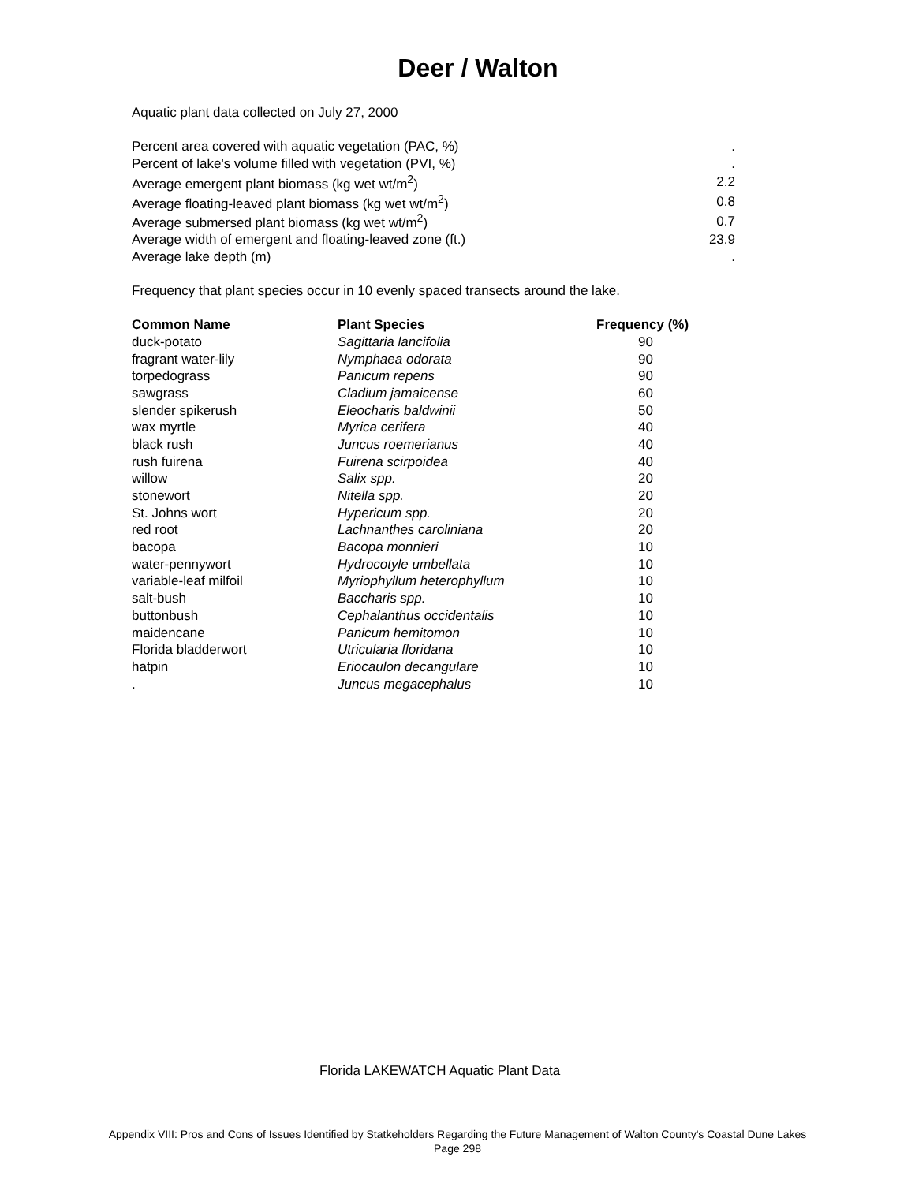Deer / Walton
Aquatic plant data collected on July 27, 2000
| Percent area covered with aquatic vegetation (PAC, %) | . |
| Percent of lake's volume filled with vegetation (PVI, %) | . |
| Average emergent plant biomass (kg wet wt/m<sup>2</sup>) | 2.2 |
| Average floating-leaved plant biomass (kg wet wt/m<sup>2</sup>) | 0.8 |
| Average submersed plant biomass (kg wet wt/m<sup>2</sup>) | 0.7 |
| Average width of emergent and floating-leaved zone (ft.) | 23.9 |
| Average lake depth (m) | . |
Frequency that plant species occur in 10 evenly spaced transects around the lake.
| Common Name | Plant Species | Frequency (%) |
| --- | --- | --- |
| duck-potato | Sagittaria lancifolia | 90 |
| fragrant water-lily | Nymphaea odorata | 90 |
| torpedograss | Panicum repens | 90 |
| sawgrass | Cladium jamaicense | 60 |
| slender spikerush | Eleocharis baldwinii | 50 |
| wax myrtle | Myrica cerifera | 40 |
| black rush | Juncus roemerianus | 40 |
| rush fuirena | Fuirena scirpoidea | 40 |
| willow | Salix spp. | 20 |
| stonewort | Nitella spp. | 20 |
| St. Johns wort | Hypericum spp. | 20 |
| red root | Lachnanthes caroliniana | 20 |
| bacopa | Bacopa monnieri | 10 |
| water-pennywort | Hydrocotyle umbellata | 10 |
| variable-leaf milfoil | Myriophyllum heterophyllum | 10 |
| salt-bush | Baccharis spp. | 10 |
| buttonbush | Cephalanthus occidentalis | 10 |
| maidencane | Panicum hemitomon | 10 |
| Florida bladderwort | Utricularia floridana | 10 |
| hatpin | Eriocaulon decangulare | 10 |
| . | Juncus megacephalus | 10 |
Florida LAKEWATCH Aquatic Plant Data
Appendix VIII: Pros and Cons of Issues Identified by Statkeholders Regarding the Future Management of Walton County's Coastal Dune Lakes
Page 298